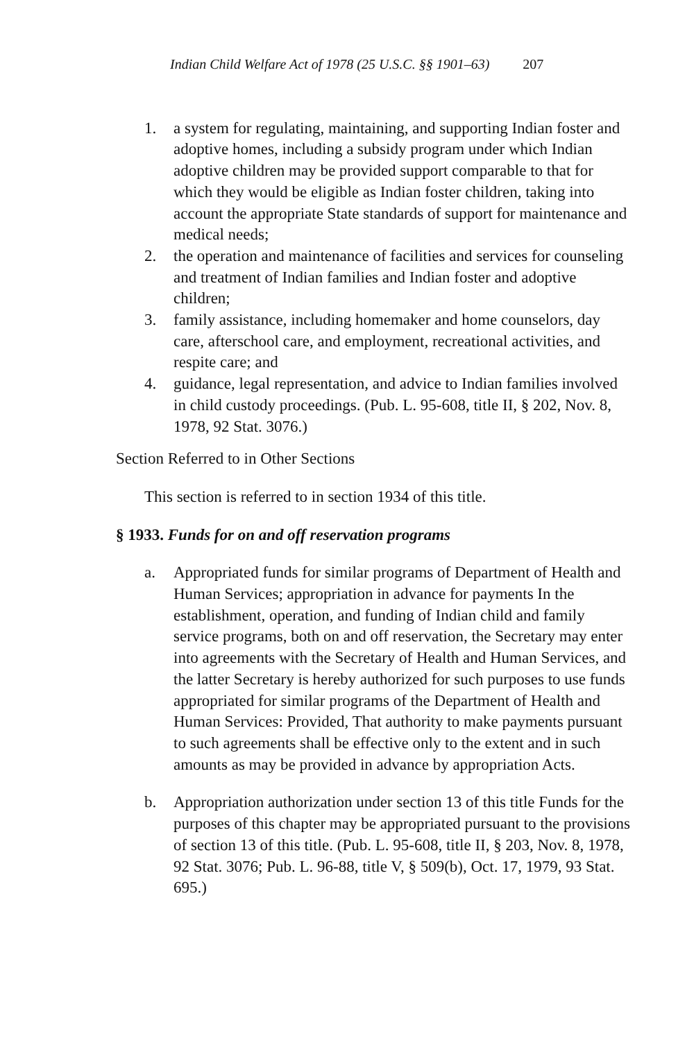Indian Child Welfare Act of 1978 (25 U.S.C. §§ 1901–63) 207
1. a system for regulating, maintaining, and supporting Indian foster and adoptive homes, including a subsidy program under which Indian adoptive children may be provided support comparable to that for which they would be eligible as Indian foster children, taking into account the appropriate State standards of support for maintenance and medical needs;
2. the operation and maintenance of facilities and services for counseling and treatment of Indian families and Indian foster and adoptive children;
3. family assistance, including homemaker and home counselors, day care, afterschool care, and employment, recreational activities, and respite care; and
4. guidance, legal representation, and advice to Indian families involved in child custody proceedings. (Pub. L. 95-608, title II, § 202, Nov. 8, 1978, 92 Stat. 3076.)
Section Referred to in Other Sections
This section is referred to in section 1934 of this title.
§ 1933. Funds for on and off reservation programs
a. Appropriated funds for similar programs of Department of Health and Human Services; appropriation in advance for payments In the establishment, operation, and funding of Indian child and family service programs, both on and off reservation, the Secretary may enter into agreements with the Secretary of Health and Human Services, and the latter Secretary is hereby authorized for such purposes to use funds appropriated for similar programs of the Department of Health and Human Services: Provided, That authority to make payments pursuant to such agreements shall be effective only to the extent and in such amounts as may be provided in advance by appropriation Acts.
b. Appropriation authorization under section 13 of this title Funds for the purposes of this chapter may be appropriated pursuant to the provisions of section 13 of this title. (Pub. L. 95-608, title II, § 203, Nov. 8, 1978, 92 Stat. 3076; Pub. L. 96-88, title V, § 509(b), Oct. 17, 1979, 93 Stat. 695.)